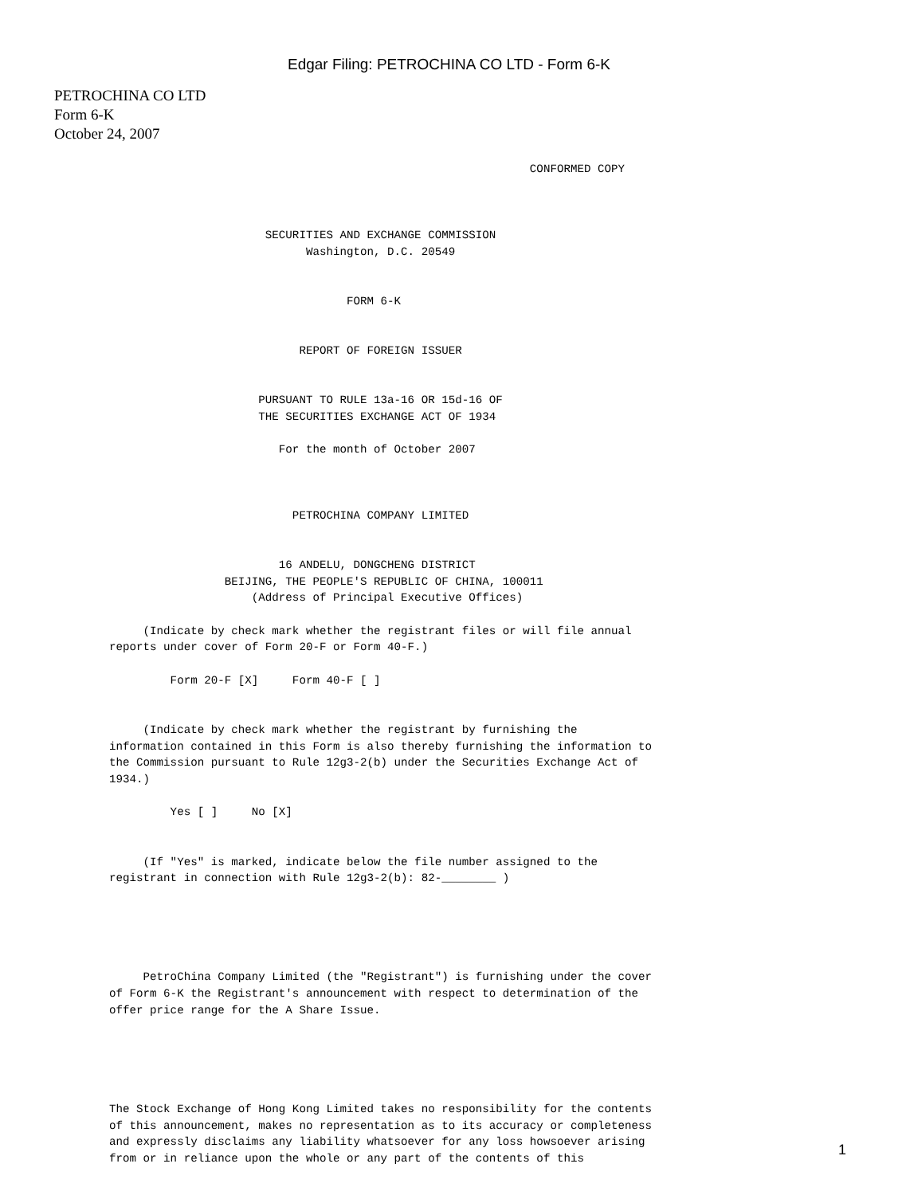Edgar Filing: PETROCHINA CO LTD - Form 6-K
PETROCHINA CO LTD
Form 6-K
October 24, 2007
                                                              CONFORMED COPY



                       SECURITIES AND EXCHANGE COMMISSION
                             Washington, D.C. 20549


                                   FORM 6-K


                            REPORT OF FOREIGN ISSUER


                      PURSUANT TO RULE 13a-16 OR 15d-16 OF
                      THE SECURITIES EXCHANGE ACT OF 1934

                         For the month of October 2007



                           PETROCHINA COMPANY LIMITED


                         16 ANDELU, DONGCHENG DISTRICT
                 BEIJING, THE PEOPLE'S REPUBLIC OF CHINA, 100011
                     (Address of Principal Executive Offices)

     (Indicate by check mark whether the registrant files or will file annual
reports under cover of Form 20-F or Form 40-F.)

         Form 20-F [X]     Form 40-F [ ]


     (Indicate by check mark whether the registrant by furnishing the
information contained in this Form is also thereby furnishing the information to
the Commission pursuant to Rule 12g3-2(b) under the Securities Exchange Act of
1934.)

         Yes [ ]     No [X]


     (If "Yes" is marked, indicate below the file number assigned to the
registrant in connection with Rule 12g3-2(b): 82-________ )





     PetroChina Company Limited (the "Registrant") is furnishing under the cover
of Form 6-K the Registrant's announcement with respect to determination of the
offer price range for the A Share Issue.





The Stock Exchange of Hong Kong Limited takes no responsibility for the contents
of this announcement, makes no representation as to its accuracy or completeness
and expressly disclaims any liability whatsoever for any loss howsoever arising
from or in reliance upon the whole or any part of the contents of this
1